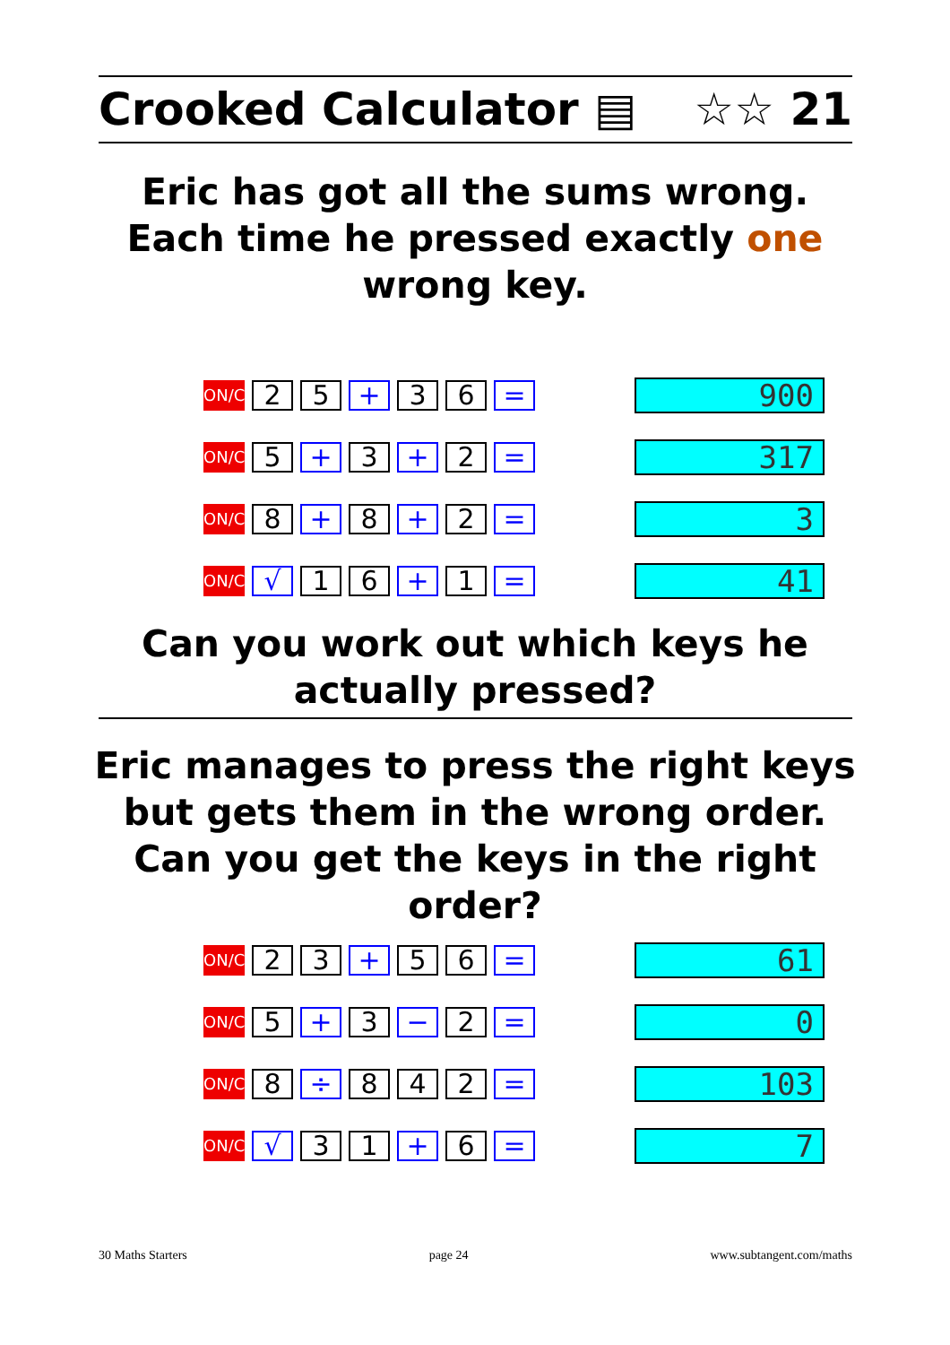Crooked Calculator ▤ ☆☆ 21
Eric has got all the sums wrong. Each time he pressed exactly one wrong key.
ON/C 2 5 + 3 6 =
900
ON/C 5 + 3 + 2 =
317
ON/C 8 + 8 + 2 =
3
ON/C √ 1 6 + 1 =
41
Can you work out which keys he actually pressed?
Eric manages to press the right keys but gets them in the wrong order. Can you get the keys in the right order?
ON/C 2 3 + 5 6 =
61
ON/C 5 + 3 − 2 =
0
ON/C 8 ÷ 8 4 2 =
103
ON/C √ 3 1 + 6 =
7
30 Maths Starters page 24 www.subtangent.com/maths